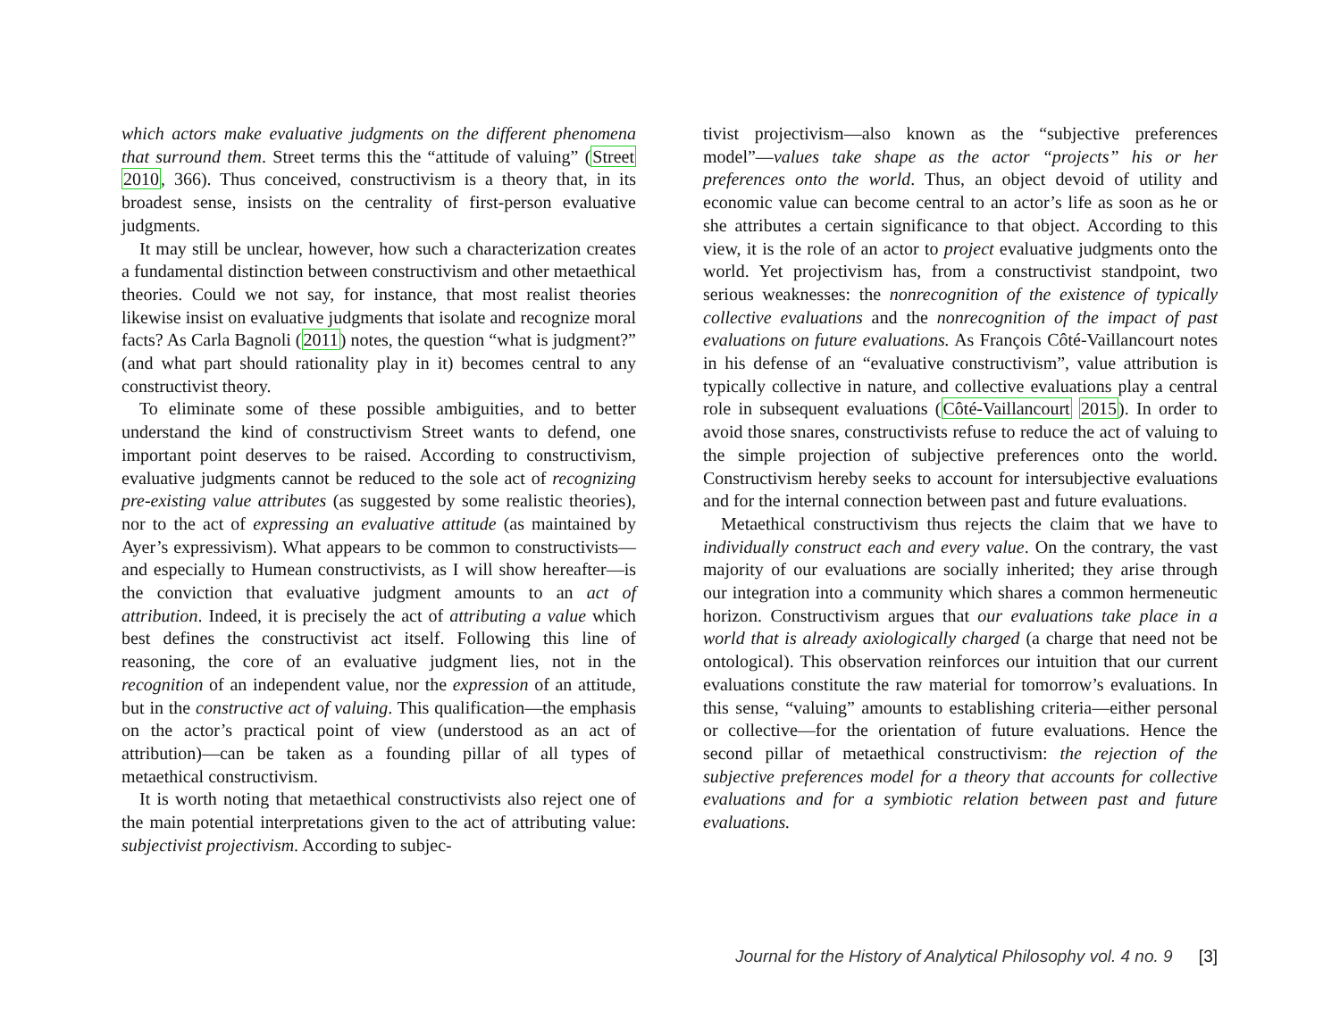which actors make evaluative judgments on the different phenomena that surround them. Street terms this the “attitude of valuing” (Street 2010, 366). Thus conceived, constructivism is a theory that, in its broadest sense, insists on the centrality of first-person evaluative judgments.
It may still be unclear, however, how such a characterization creates a fundamental distinction between constructivism and other metaethical theories. Could we not say, for instance, that most realist theories likewise insist on evaluative judgments that isolate and recognize moral facts? As Carla Bagnoli (2011) notes, the question “what is judgment?” (and what part should rationality play in it) becomes central to any constructivist theory.
To eliminate some of these possible ambiguities, and to better understand the kind of constructivism Street wants to defend, one important point deserves to be raised. According to constructivism, evaluative judgments cannot be reduced to the sole act of recognizing pre-existing value attributes (as suggested by some realistic theories), nor to the act of expressing an evaluative attitude (as maintained by Ayer’s expressivism). What appears to be common to constructivists—and especially to Humean constructivists, as I will show hereafter—is the conviction that evaluative judgment amounts to an act of attribution. Indeed, it is precisely the act of attributing a value which best defines the constructivist act itself. Following this line of reasoning, the core of an evaluative judgment lies, not in the recognition of an independent value, nor the expression of an attitude, but in the constructive act of valuing. This qualification—the emphasis on the actor’s practical point of view (understood as an act of attribution)—can be taken as a founding pillar of all types of metaethical constructivism.
It is worth noting that metaethical constructivists also reject one of the main potential interpretations given to the act of attributing value: subjectivist projectivism. According to subjec-
tivist projectivism—also known as the “subjective preferences model”—values take shape as the actor “projects” his or her preferences onto the world. Thus, an object devoid of utility and economic value can become central to an actor’s life as soon as he or she attributes a certain significance to that object. According to this view, it is the role of an actor to project evaluative judgments onto the world. Yet projectivism has, from a constructivist standpoint, two serious weaknesses: the nonrecognition of the existence of typically collective evaluations and the nonrecognition of the impact of past evaluations on future evaluations. As François Côté-Vaillancourt notes in his defense of an “evaluative constructivism”, value attribution is typically collective in nature, and collective evaluations play a central role in subsequent evaluations (Côté-Vaillancourt 2015). In order to avoid those snares, constructivists refuse to reduce the act of valuing to the simple projection of subjective preferences onto the world. Constructivism hereby seeks to account for intersubjective evaluations and for the internal connection between past and future evaluations.
Metaethical constructivism thus rejects the claim that we have to individually construct each and every value. On the contrary, the vast majority of our evaluations are socially inherited; they arise through our integration into a community which shares a common hermeneutic horizon. Constructivism argues that our evaluations take place in a world that is already axiologically charged (a charge that need not be ontological). This observation reinforces our intuition that our current evaluations constitute the raw material for tomorrow’s evaluations. In this sense, “valuing” amounts to establishing criteria—either personal or collective—for the orientation of future evaluations. Hence the second pillar of metaethical constructivism: the rejection of the subjective preferences model for a theory that accounts for collective evaluations and for a symbiotic relation between past and future evaluations.
Journal for the History of Analytical Philosophy vol. 4 no. 9 [3]